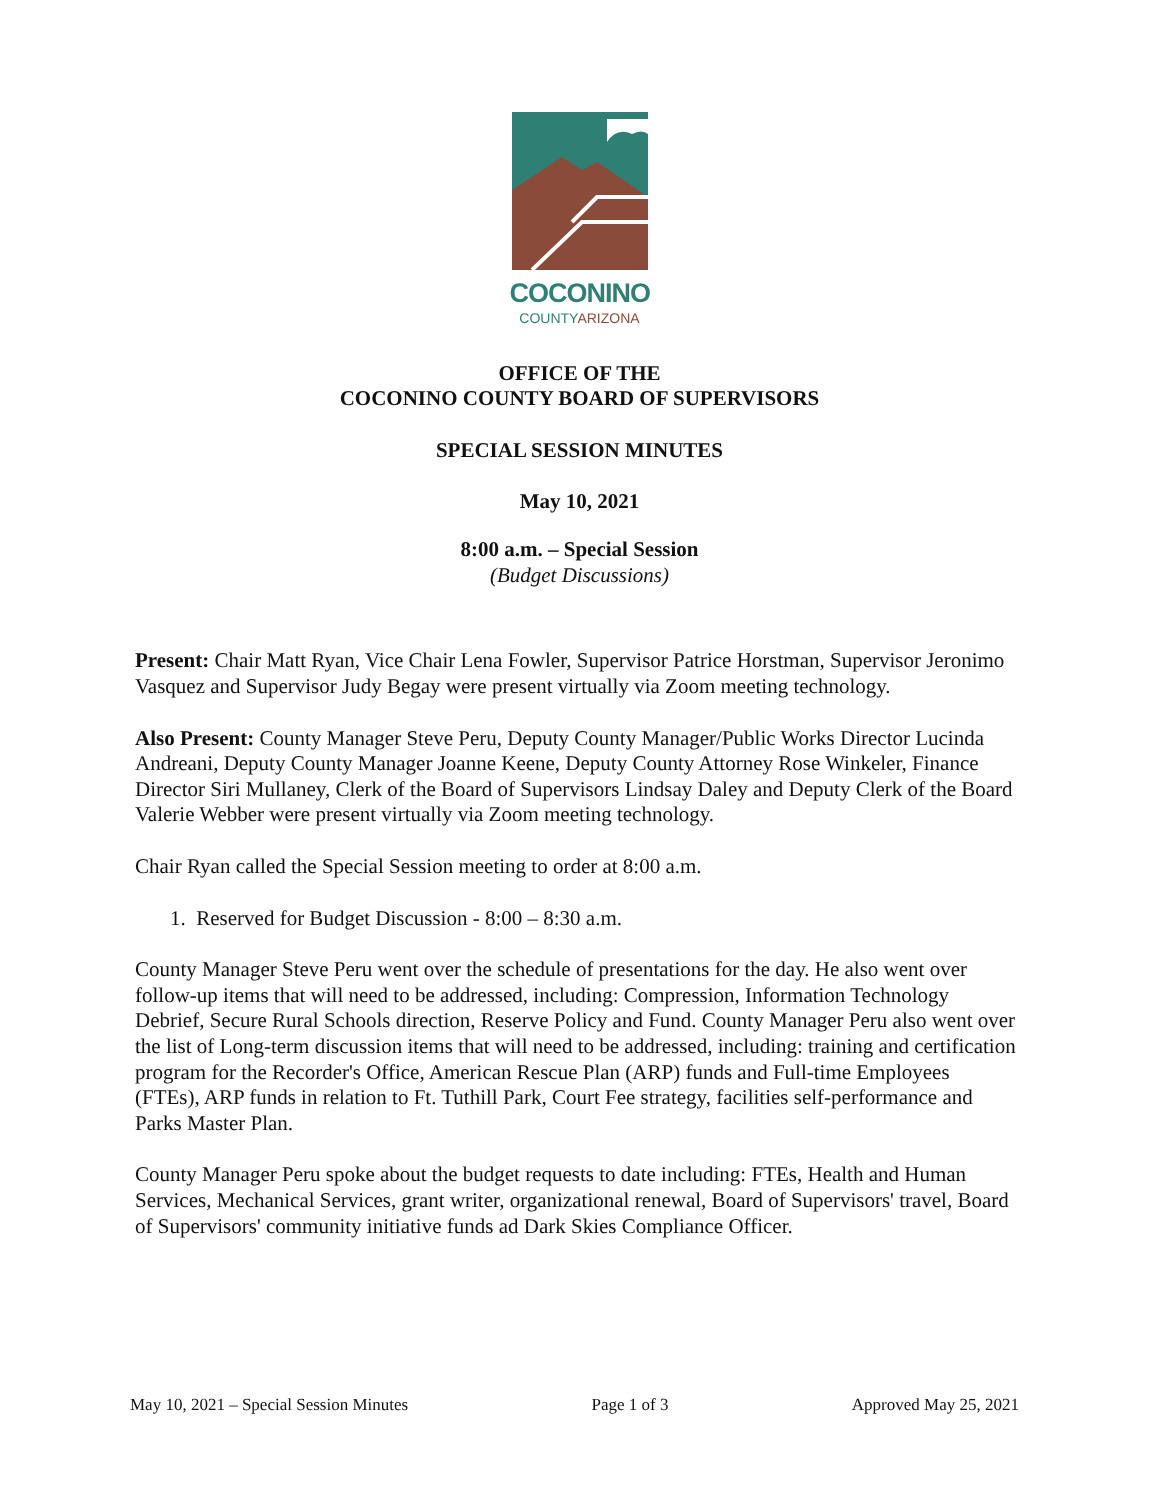COCONINO
COUNTYARIZONA
OFFICE OF THE
COCONINO COUNTY BOARD OF SUPERVISORS
SPECIAL SESSION MINUTES
May 10, 2021
8:00 a.m. – Special Session
(Budget Discussions)
Present: Chair Matt Ryan, Vice Chair Lena Fowler, Supervisor Patrice Horstman, Supervisor Jeronimo Vasquez and Supervisor Judy Begay were present virtually via Zoom meeting technology.
Also Present: County Manager Steve Peru, Deputy County Manager/Public Works Director Lucinda Andreani, Deputy County Manager Joanne Keene, Deputy County Attorney Rose Winkeler, Finance Director Siri Mullaney, Clerk of the Board of Supervisors Lindsay Daley and Deputy Clerk of the Board Valerie Webber were present virtually via Zoom meeting technology.
Chair Ryan called the Special Session meeting to order at 8:00 a.m.
1. Reserved for Budget Discussion - 8:00 – 8:30 a.m.
County Manager Steve Peru went over the schedule of presentations for the day. He also went over follow-up items that will need to be addressed, including: Compression, Information Technology Debrief, Secure Rural Schools direction, Reserve Policy and Fund. County Manager Peru also went over the list of Long-term discussion items that will need to be addressed, including: training and certification program for the Recorder's Office, American Rescue Plan (ARP) funds and Full-time Employees (FTEs), ARP funds in relation to Ft. Tuthill Park, Court Fee strategy, facilities self-performance and Parks Master Plan.
County Manager Peru spoke about the budget requests to date including: FTEs, Health and Human Services, Mechanical Services, grant writer, organizational renewal, Board of Supervisors' travel, Board of Supervisors' community initiative funds ad Dark Skies Compliance Officer.
May 10, 2021 – Special Session Minutes Page 1 of 3 Approved May 25, 2021